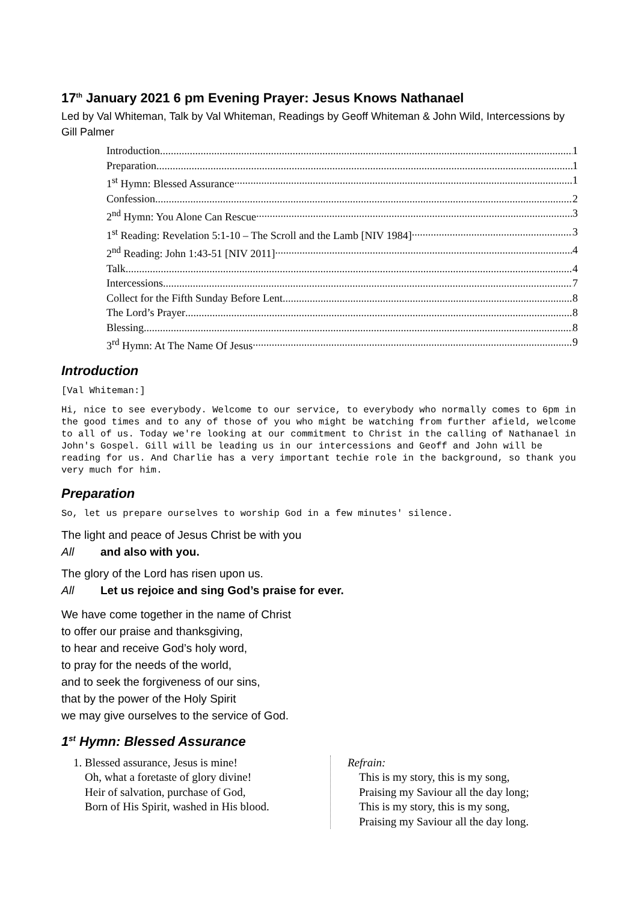17<sup>th</sup> January 2021 6 pm Evening Prayer: Jesus Knows Nathanael
Led by Val Whiteman, Talk by Val Whiteman, Readings by Geoff Whiteman & John Wild, Intercessions by Gill Palmer
Introduction 1
Preparation 1
1<sup>st</sup> Hymn: Blessed Assurance 1
Confession 2
2<sup>nd</sup> Hymn: You Alone Can Rescue 3
1<sup>st</sup> Reading: Revelation 5:1-10 – The Scroll and the Lamb [NIV 1984] 3
2<sup>nd</sup> Reading: John 1:43-51 [NIV 2011] 4
Talk 4
Intercessions 7
Collect for the Fifth Sunday Before Lent 8
The Lord’s Prayer 8
Blessing 8
3<sup>rd</sup> Hymn: At The Name Of Jesus 9
Introduction
[Val Whiteman:]
Hi, nice to see everybody. Welcome to our service, to everybody who normally comes to 6pm in the good times and to any of those of you who might be watching from further afield, welcome to all of us. Today we're looking at our commitment to Christ in the calling of Nathanael in John's Gospel. Gill will be leading us in our intercessions and Geoff and John will be reading for us. And Charlie has a very important techie role in the background, so thank you very much for him.
Preparation
So, let us prepare ourselves to worship God in a few minutes' silence.
The light and peace of Jesus Christ be with you
All and also with you.
The glory of the Lord has risen upon us.
All Let us rejoice and sing God’s praise for ever.
We have come together in the name of Christ
to offer our praise and thanksgiving,
to hear and receive God’s holy word,
to pray for the needs of the world,
and to seek the forgiveness of our sins,
that by the power of the Holy Spirit
we may give ourselves to the service of God.
1<sup>st</sup> Hymn: Blessed Assurance
1. Blessed assurance, Jesus is mine!
Oh, what a foretaste of glory divine!
Heir of salvation, purchase of God,
Born of His Spirit, washed in His blood.
Refrain:
This is my story, this is my song,
Praising my Saviour all the day long;
This is my story, this is my song,
Praising my Saviour all the day long.